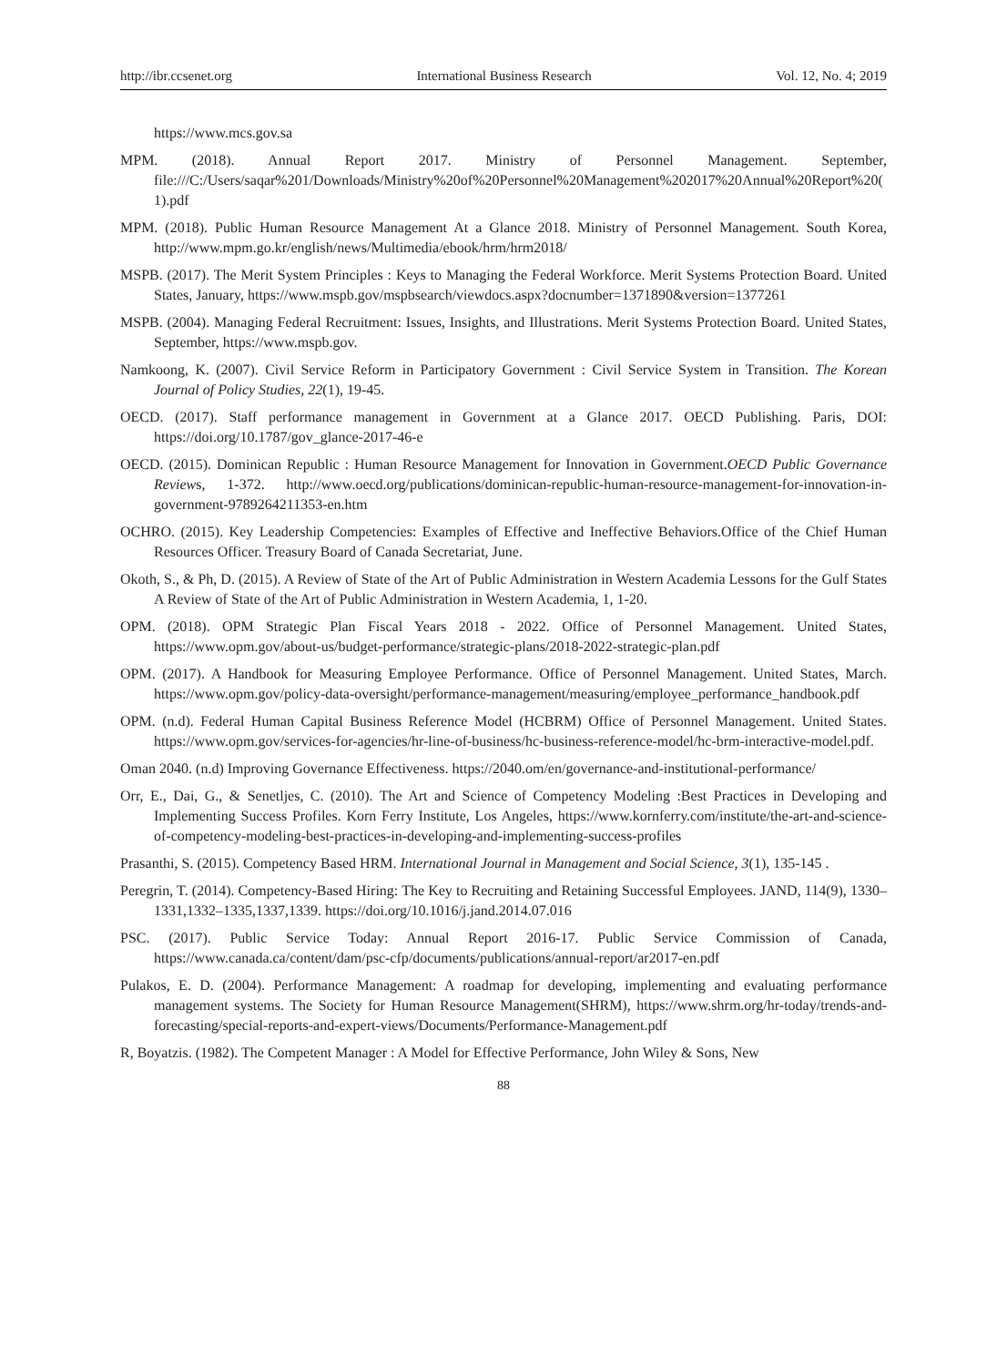http://ibr.ccsenet.org International Business Research Vol. 12, No. 4; 2019
https://www.mcs.gov.sa
MPM. (2018). Annual Report 2017. Ministry of Personnel Management. September, file:///C:/Users/saqar%201/Downloads/Ministry%20of%20Personnel%20Management%202017%20Annual%20Report%20(1).pdf
MPM. (2018). Public Human Resource Management At a Glance 2018. Ministry of Personnel Management. South Korea, http://www.mpm.go.kr/english/news/Multimedia/ebook/hrm/hrm2018/
MSPB. (2017). The Merit System Principles : Keys to Managing the Federal Workforce. Merit Systems Protection Board. United States, January, https://www.mspb.gov/mspbsearch/viewdocs.aspx?docnumber=1371890&version=1377261
MSPB. (2004). Managing Federal Recruitment: Issues, Insights, and Illustrations. Merit Systems Protection Board. United States, September, https://www.mspb.gov.
Namkoong, K. (2007). Civil Service Reform in Participatory Government : Civil Service System in Transition. The Korean Journal of Policy Studies, 22(1), 19-45.
OECD. (2017). Staff performance management in Government at a Glance 2017. OECD Publishing. Paris, DOI: https://doi.org/10.1787/gov_glance-2017-46-e
OECD. (2015). Dominican Republic : Human Resource Management for Innovation in Government.OECD Public Governance Reviews, 1-372. http://www.oecd.org/publications/dominican-republic-human-resource-management-for-innovation-in-government-9789264211353-en.htm
OCHRO. (2015). Key Leadership Competencies: Examples of Effective and Ineffective Behaviors.Office of the Chief Human Resources Officer. Treasury Board of Canada Secretariat, June.
Okoth, S., & Ph, D. (2015). A Review of State of the Art of Public Administration in Western Academia Lessons for the Gulf States A Review of State of the Art of Public Administration in Western Academia, 1, 1-20.
OPM. (2018). OPM Strategic Plan Fiscal Years 2018 - 2022. Office of Personnel Management. United States, https://www.opm.gov/about-us/budget-performance/strategic-plans/2018-2022-strategic-plan.pdf
OPM. (2017). A Handbook for Measuring Employee Performance. Office of Personnel Management. United States, March. https://www.opm.gov/policy-data-oversight/performance-management/measuring/employee_performance_handbook.pdf
OPM. (n.d). Federal Human Capital Business Reference Model (HCBRM) Office of Personnel Management. United States. https://www.opm.gov/services-for-agencies/hr-line-of-business/hc-business-reference-model/hc-brm-interactive-model.pdf.
Oman 2040. (n.d) Improving Governance Effectiveness. https://2040.om/en/governance-and-institutional-performance/
Orr, E., Dai, G., & Senetljes, C. (2010). The Art and Science of Competency Modeling :Best Practices in Developing and Implementing Success Profiles. Korn Ferry Institute, Los Angeles, https://www.kornferry.com/institute/the-art-and-science-of-competency-modeling-best-practices-in-developing-and-implementing-success-profiles
Prasanthi, S. (2015). Competency Based HRM. International Journal in Management and Social Science, 3(1), 135-145 .
Peregrin, T. (2014). Competency-Based Hiring: The Key to Recruiting and Retaining Successful Employees. JAND, 114(9), 1330–1331,1332–1335,1337,1339. https://doi.org/10.1016/j.jand.2014.07.016
PSC. (2017). Public Service Today: Annual Report 2016-17. Public Service Commission of Canada, https://www.canada.ca/content/dam/psc-cfp/documents/publications/annual-report/ar2017-en.pdf
Pulakos, E. D. (2004). Performance Management: A roadmap for developing, implementing and evaluating performance management systems. The Society for Human Resource Management(SHRM), https://www.shrm.org/hr-today/trends-and-forecasting/special-reports-and-expert-views/Documents/Performance-Management.pdf
R, Boyatzis. (1982). The Competent Manager : A Model for Effective Performance, John Wiley & Sons, New
88